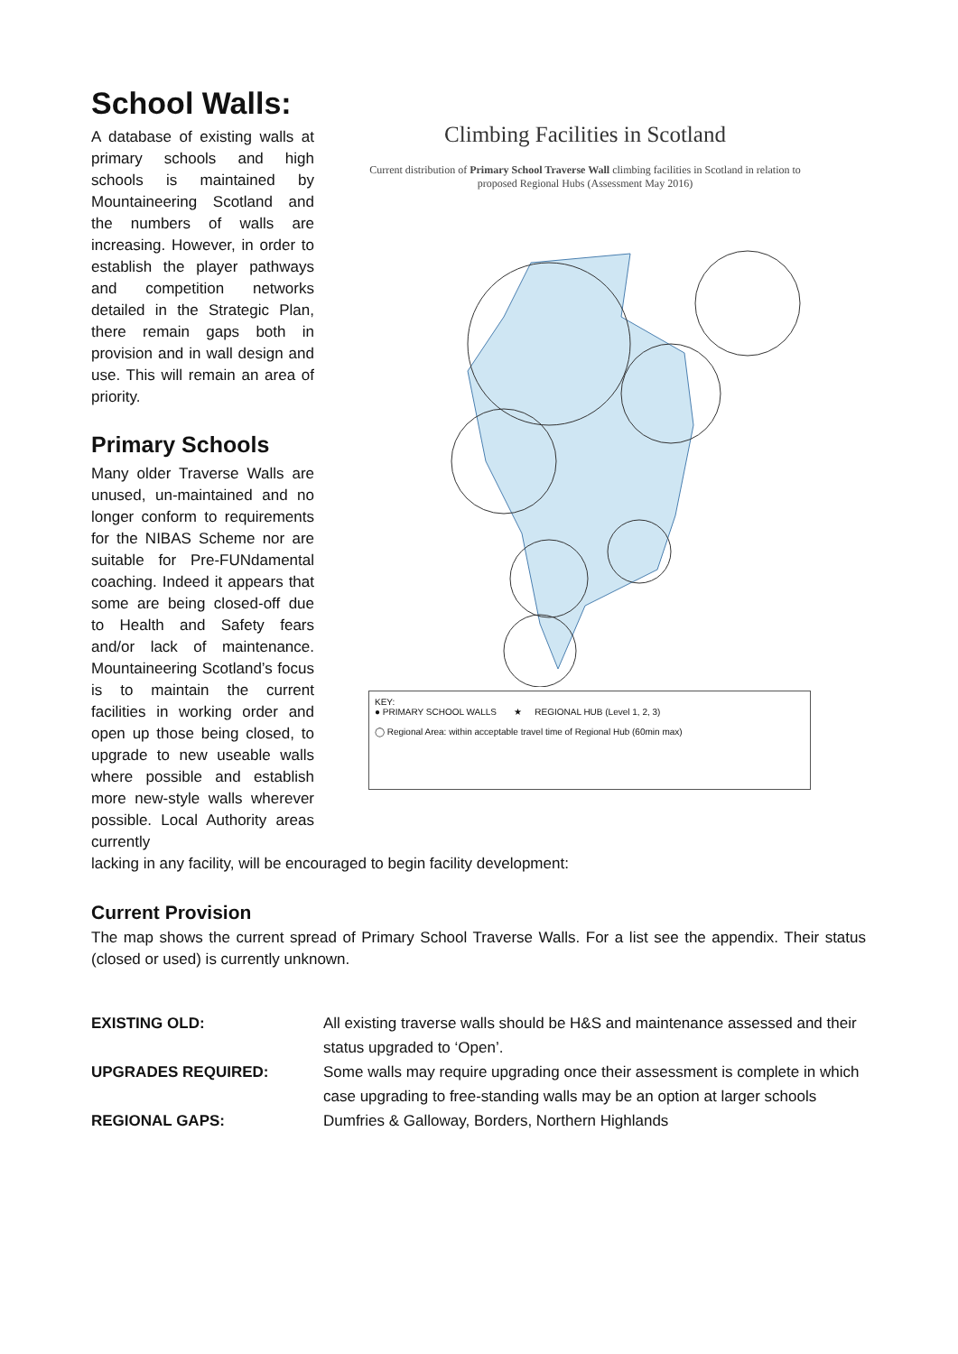School Walls:
A database of existing walls at primary schools and high schools is maintained by Mountaineering Scotland and the numbers of walls are increasing. However, in order to establish the player pathways and competition networks detailed in the Strategic Plan, there remain gaps both in provision and in wall design and use. This will remain an area of priority.
Primary Schools
Many older Traverse Walls are unused, un-maintained and no longer conform to requirements for the NIBAS Scheme nor are suitable for Pre-FUNdamental coaching. Indeed it appears that some are being closed-off due to Health and Safety fears and/or lack of maintenance. Mountaineering Scotland’s focus is to maintain the current facilities in working order and open up those being closed, to upgrade to new useable walls where possible and establish more new-style walls wherever possible. Local Authority areas currently
Climbing Facilities in Scotland
Current distribution of Primary School Traverse Wall climbing facilities in Scotland in relation to proposed Regional Hubs (Assessment May 2016)
KEY:
● PRIMARY SCHOOL WALLS ★ REGIONAL HUB (Level 1, 2, 3)
◯ Regional Area: within acceptable travel time of Regional Hub (60min max)
lacking in any facility, will be encouraged to begin facility development:
Current Provision
The map shows the current spread of Primary School Traverse Walls. For a list see the appendix. Their status (closed or used) is currently unknown.
| EXISTING OLD: | All existing traverse walls should be H&S and maintenance assessed and their status upgraded to ‘Open’. |
| UPGRADES REQUIRED: | Some walls may require upgrading once their assessment is complete in which case upgrading to free-standing walls may be an option at larger schools |
| REGIONAL GAPS: | Dumfries & Galloway, Borders, Northern Highlands |